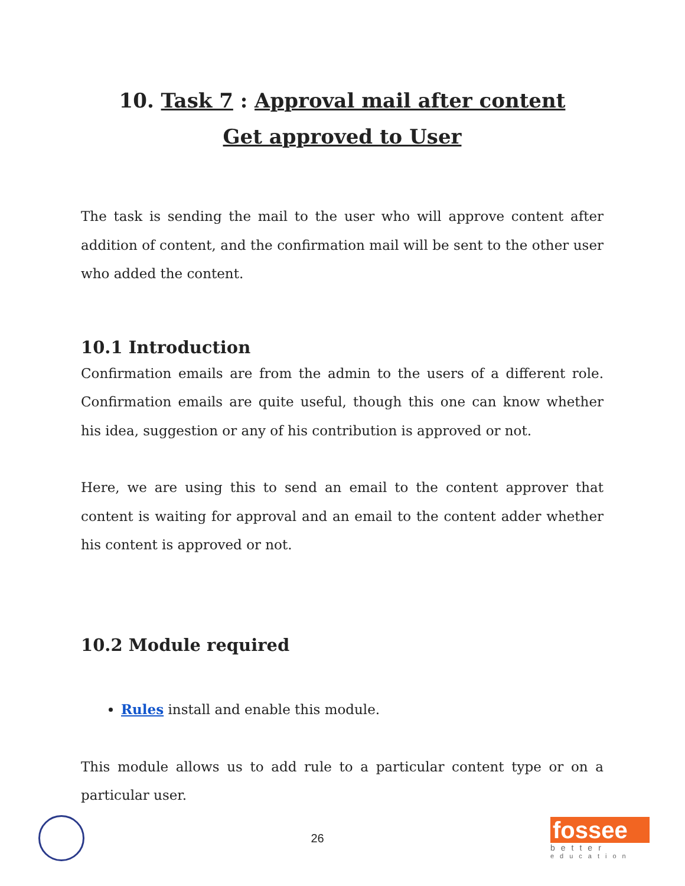10. Task 7 : Approval mail after content
Get approved to User
The task is sending the mail to the user who will approve content after addition of content, and the confirmation mail will be sent to the other user who added the content.
10.1 Introduction
Confirmation emails are from the admin to the users of a different role. Confirmation emails are quite useful, though this one can know whether his idea, suggestion or any of his contribution is approved or not.
Here, we are using this to send an email to the content approver that content is waiting for approval and an email to the content adder whether his content is approved or not.
10.2 Module required
Rules install and enable this module.
This module allows us to add rule to a particular content type or on a particular user.
26
fossee
better
education